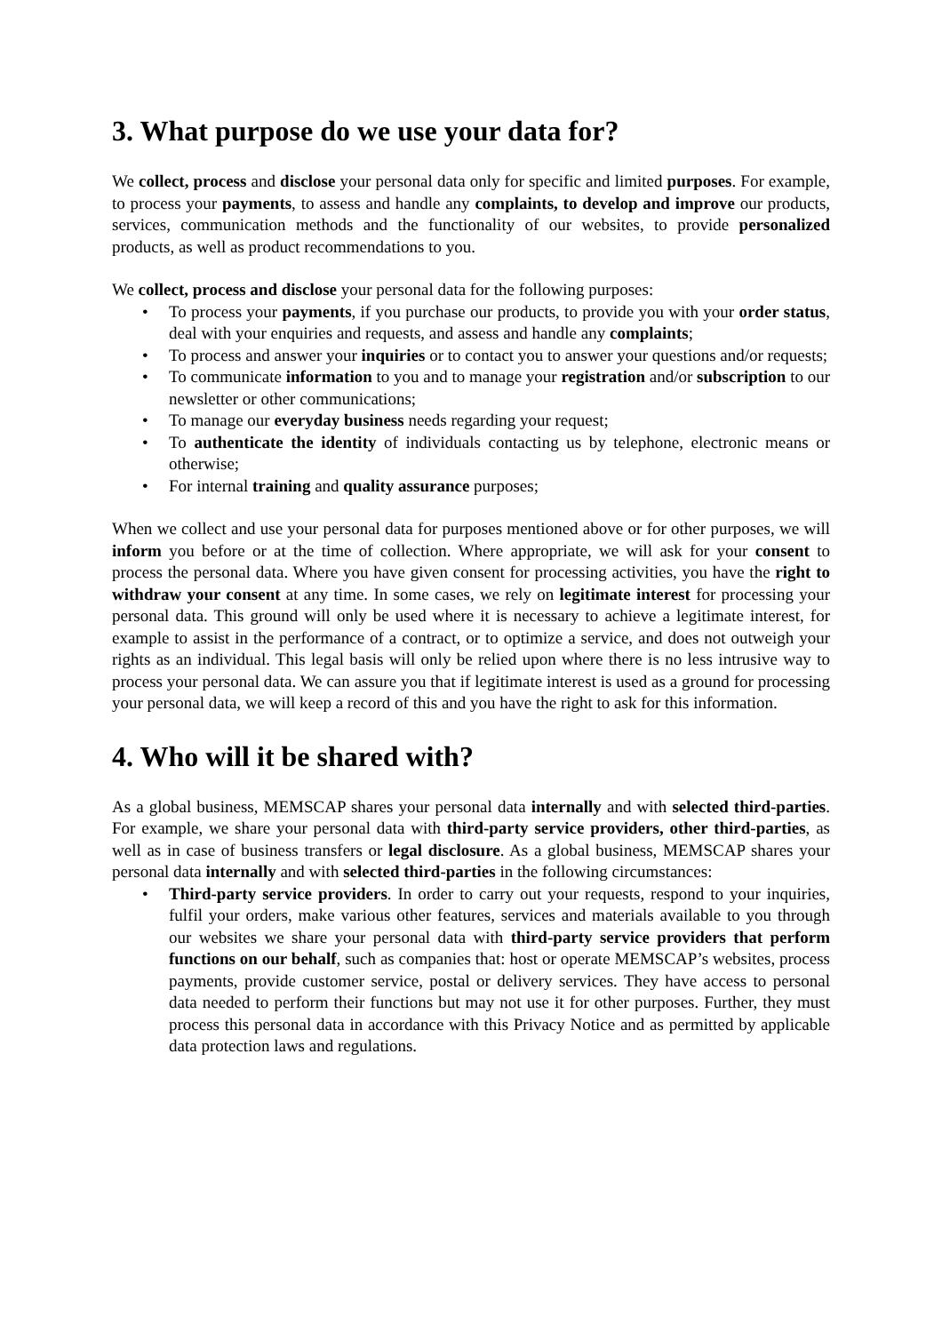3. What purpose do we use your data for?
We collect, process and disclose your personal data only for specific and limited purposes. For example, to process your payments, to assess and handle any complaints, to develop and improve our products, services, communication methods and the functionality of our websites, to provide personalized products, as well as product recommendations to you.
We collect, process and disclose your personal data for the following purposes:
• To process your payments, if you purchase our products, to provide you with your order status, deal with your enquiries and requests, and assess and handle any complaints;
• To process and answer your inquiries or to contact you to answer your questions and/or requests;
• To communicate information to you and to manage your registration and/or subscription to our newsletter or other communications;
• To manage our everyday business needs regarding your request;
• To authenticate the identity of individuals contacting us by telephone, electronic means or otherwise;
• For internal training and quality assurance purposes;
When we collect and use your personal data for purposes mentioned above or for other purposes, we will inform you before or at the time of collection. Where appropriate, we will ask for your consent to process the personal data. Where you have given consent for processing activities, you have the right to withdraw your consent at any time. In some cases, we rely on legitimate interest for processing your personal data. This ground will only be used where it is necessary to achieve a legitimate interest, for example to assist in the performance of a contract, or to optimize a service, and does not outweigh your rights as an individual. This legal basis will only be relied upon where there is no less intrusive way to process your personal data. We can assure you that if legitimate interest is used as a ground for processing your personal data, we will keep a record of this and you have the right to ask for this information.
4. Who will it be shared with?
As a global business, MEMSCAP shares your personal data internally and with selected third-parties. For example, we share your personal data with third-party service providers, other third-parties, as well as in case of business transfers or legal disclosure. As a global business, MEMSCAP shares your personal data internally and with selected third-parties in the following circumstances:
• Third-party service providers. In order to carry out your requests, respond to your inquiries, fulfil your orders, make various other features, services and materials available to you through our websites we share your personal data with third-party service providers that perform functions on our behalf, such as companies that: host or operate MEMSCAP’s websites, process payments, provide customer service, postal or delivery services. They have access to personal data needed to perform their functions but may not use it for other purposes. Further, they must process this personal data in accordance with this Privacy Notice and as permitted by applicable data protection laws and regulations.